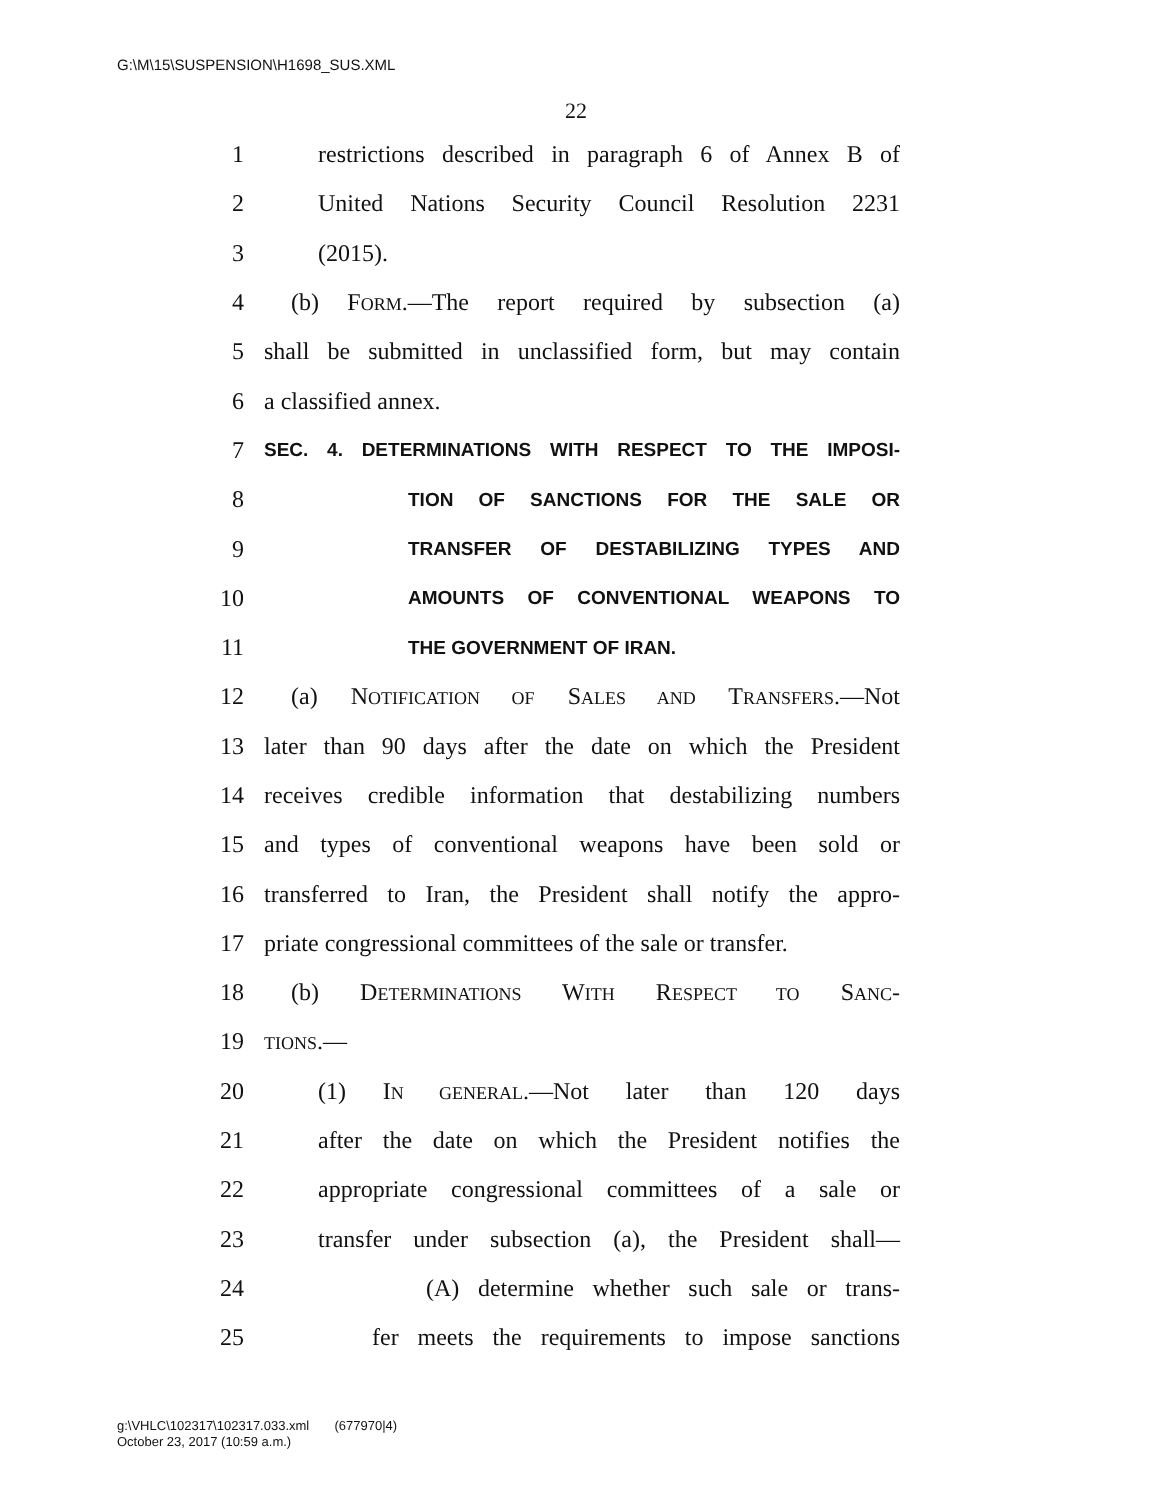G:\M\15\SUSPENSION\H1698_SUS.XML
22
1 restrictions described in paragraph 6 of Annex B of
2 United Nations Security Council Resolution 2231
3 (2015).
4 (b) FORM.—The report required by subsection (a)
5 shall be submitted in unclassified form, but may contain
6 a classified annex.
7 SEC. 4. DETERMINATIONS WITH RESPECT TO THE IMPOSI-
8 TION OF SANCTIONS FOR THE SALE OR
9 TRANSFER OF DESTABILIZING TYPES AND
10 AMOUNTS OF CONVENTIONAL WEAPONS TO
11 THE GOVERNMENT OF IRAN.
12 (a) NOTIFICATION OF SALES AND TRANSFERS.—Not
13 later than 90 days after the date on which the President
14 receives credible information that destabilizing numbers
15 and types of conventional weapons have been sold or
16 transferred to Iran, the President shall notify the appro-
17 priate congressional committees of the sale or transfer.
18 (b) DETERMINATIONS WITH RESPECT TO SANC-
19 TIONS.—
20 (1) IN GENERAL.—Not later than 120 days
21 after the date on which the President notifies the
22 appropriate congressional committees of a sale or
23 transfer under subsection (a), the President shall—
24 (A) determine whether such sale or trans-
25 fer meets the requirements to impose sanctions
g:\VHLC\102317\102317.033.xml (677970|4)
October 23, 2017 (10:59 a.m.)